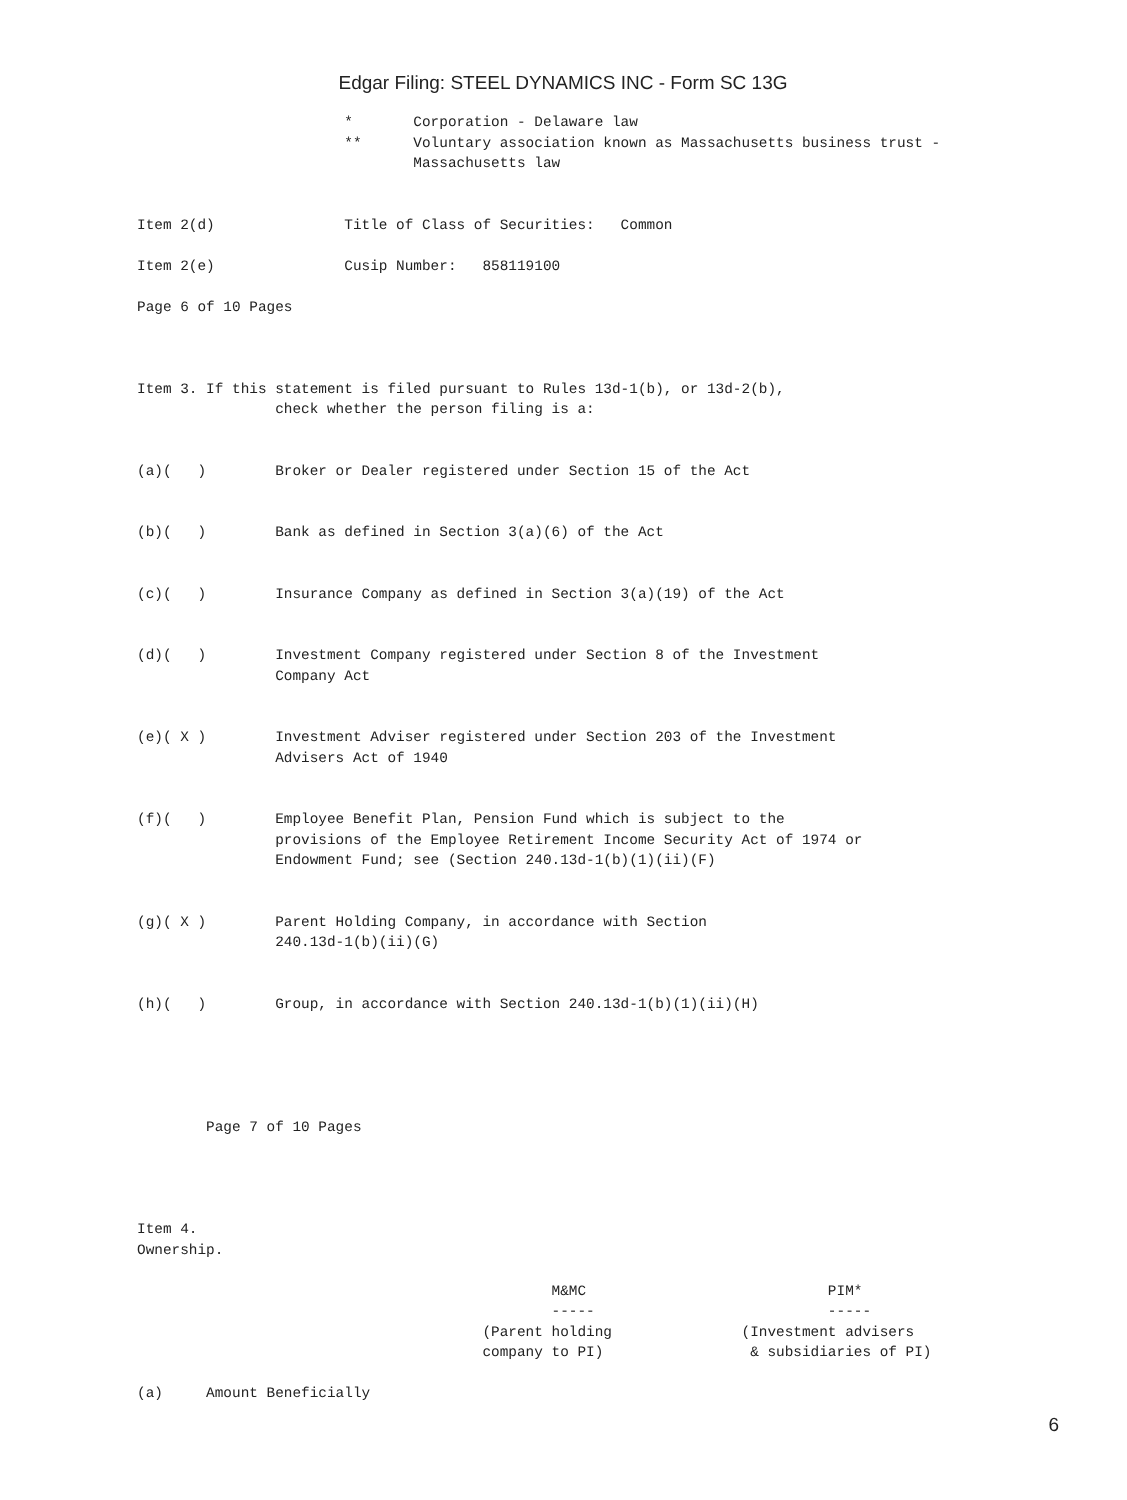Edgar Filing: STEEL DYNAMICS INC - Form SC 13G
                        *       Corporation - Delaware law
                        **      Voluntary association known as Massachusetts business trust -
                                Massachusetts law


Item 2(d)               Title of Class of Securities:   Common

Item 2(e)               Cusip Number:   858119100

Page 6 of 10 Pages



Item 3. If this statement is filed pursuant to Rules 13d-1(b), or 13d-2(b),
                check whether the person filing is a:


(a)(   )        Broker or Dealer registered under Section 15 of the Act


(b)(   )        Bank as defined in Section 3(a)(6) of the Act


(c)(   )        Insurance Company as defined in Section 3(a)(19) of the Act


(d)(   )        Investment Company registered under Section 8 of the Investment
                Company Act


(e)( X )        Investment Adviser registered under Section 203 of the Investment
                Advisers Act of 1940


(f)(   )        Employee Benefit Plan, Pension Fund which is subject to the
                provisions of the Employee Retirement Income Security Act of 1974 or
                Endowment Fund; see (Section 240.13d-1(b)(1)(ii)(F)


(g)( X )        Parent Holding Company, in accordance with Section
                240.13d-1(b)(ii)(G)


(h)(   )        Group, in accordance with Section 240.13d-1(b)(1)(ii)(H)





        Page 7 of 10 Pages




Item 4.
Ownership.

                                                M&MC                            PIM*
                                                -----                           -----
                                        (Parent holding               (Investment advisers
                                        company to PI)                 & subsidiaries of PI)

(a)     Amount Beneficially
6